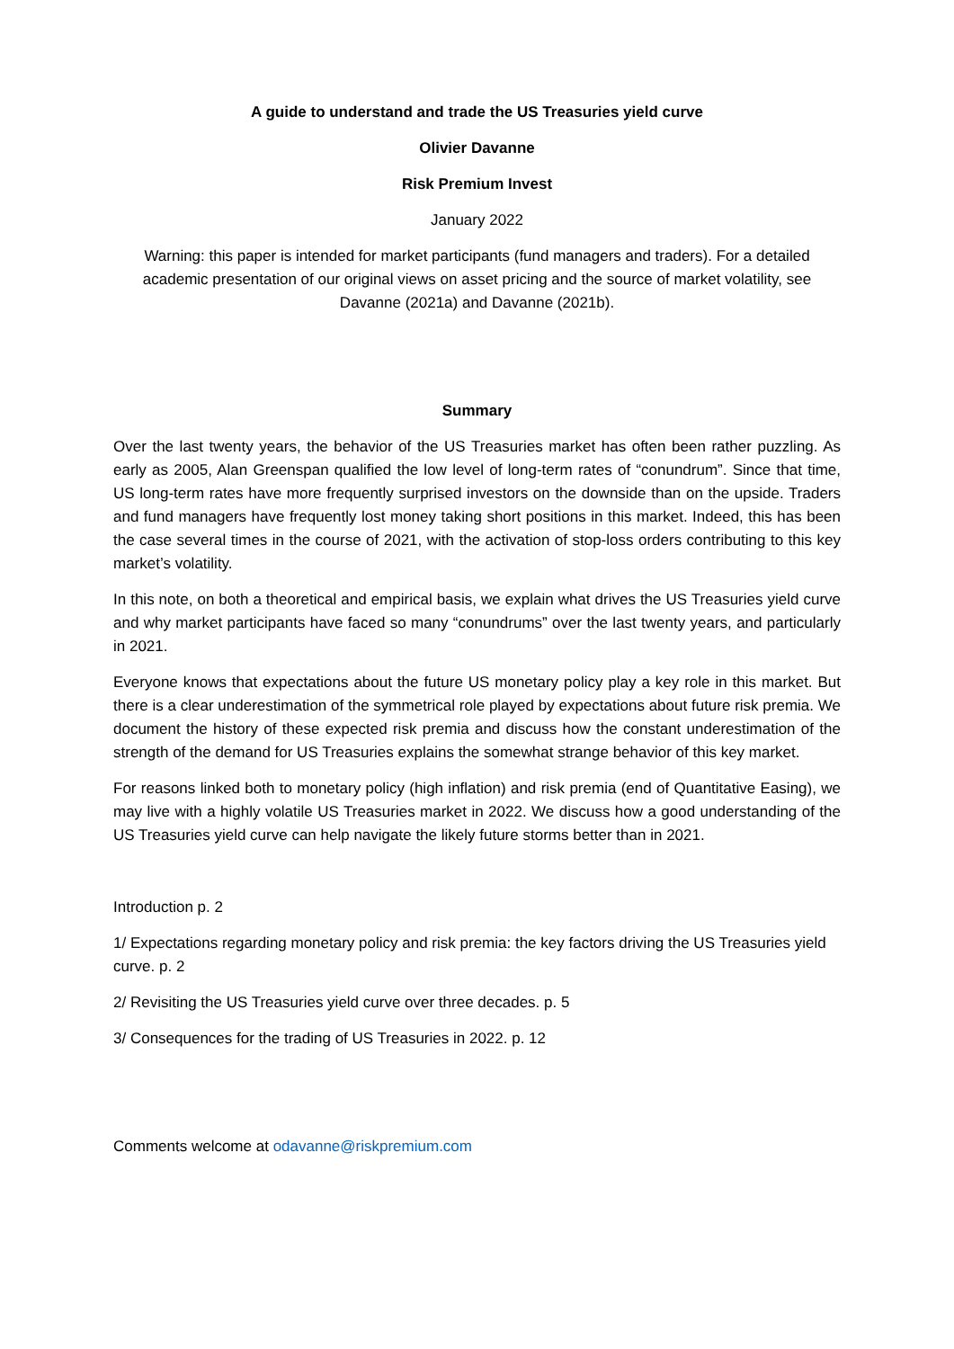A guide to understand and trade the US Treasuries yield curve
Olivier Davanne
Risk Premium Invest
January 2022
Warning: this paper is intended for market participants (fund managers and traders). For a detailed academic presentation of our original views on asset pricing and the source of market volatility, see Davanne (2021a) and Davanne (2021b).
Summary
Over the last twenty years, the behavior of the US Treasuries market has often been rather puzzling. As early as 2005, Alan Greenspan qualified the low level of long-term rates of “conundrum”. Since that time, US long-term rates have more frequently surprised investors on the downside than on the upside. Traders and fund managers have frequently lost money taking short positions in this market. Indeed, this has been the case several times in the course of 2021, with the activation of stop-loss orders contributing to this key market’s volatility.
In this note, on both a theoretical and empirical basis, we explain what drives the US Treasuries yield curve and why market participants have faced so many “conundrums” over the last twenty years, and particularly in 2021.
Everyone knows that expectations about the future US monetary policy play a key role in this market. But there is a clear underestimation of the symmetrical role played by expectations about future risk premia. We document the history of these expected risk premia and discuss how the constant underestimation of the strength of the demand for US Treasuries explains the somewhat strange behavior of this key market.
For reasons linked both to monetary policy (high inflation) and risk premia (end of Quantitative Easing), we may live with a highly volatile US Treasuries market in 2022. We discuss how a good understanding of the US Treasuries yield curve can help navigate the likely future storms better than in 2021.
Introduction p. 2
1/ Expectations regarding monetary policy and risk premia: the key factors driving the US Treasuries yield curve. p. 2
2/ Revisiting the US Treasuries yield curve over three decades. p. 5
3/ Consequences for the trading of US Treasuries in 2022. p. 12
Comments welcome at odavanne@riskpremium.com